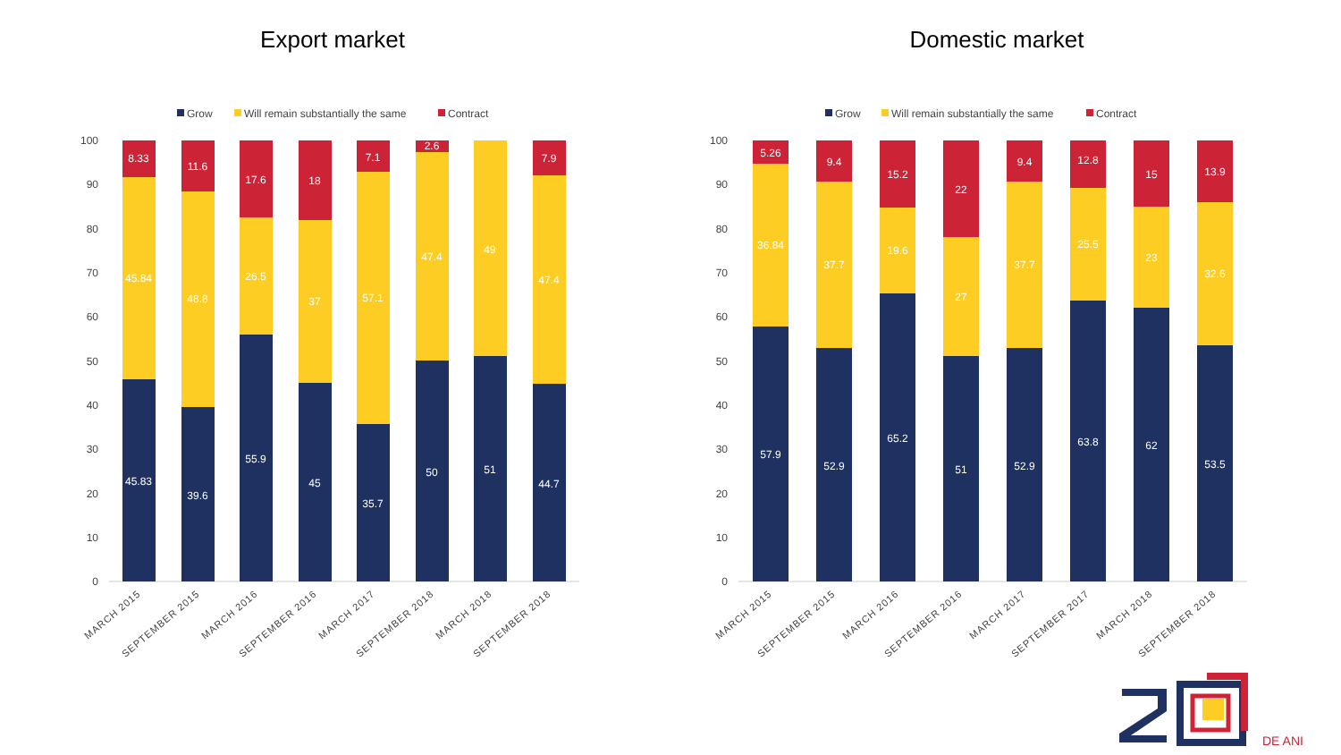Export market
Grow
Will remain substantially the same
Contract
0
10
20
30
40
50
60
70
80
90
100
45.83
45.84
8.33
39.6
48.8
11.6
55.9
26.5
17.6
45
37
18
35.7
57.1
7.1
50
47.4
2.6
51
49
44.7
47.4
7.9
MARCH 2015
SEPTEMBER 2015
MARCH 2016
SEPTEMBER 2016
MARCH 2017
SEPTEMBER 2018
MARCH 2018
SEPTEMBER 2018
Domestic market
Grow
Will remain substantially the same
Contract
0
10
20
30
40
50
60
70
80
90
100
57.9
36.84
5.26
52.9
37.7
9.4
65.2
19.6
15.2
51
27
22
52.9
37.7
9.4
63.8
25.5
12.8
62
23
15
53.5
32.6
13.9
MARCH 2015
SEPTEMBER 2015
MARCH 2016
SEPTEMBER 2016
MARCH 2017
SEPTEMBER 2017
MARCH 2018
SEPTEMBER 2018
DE ANI